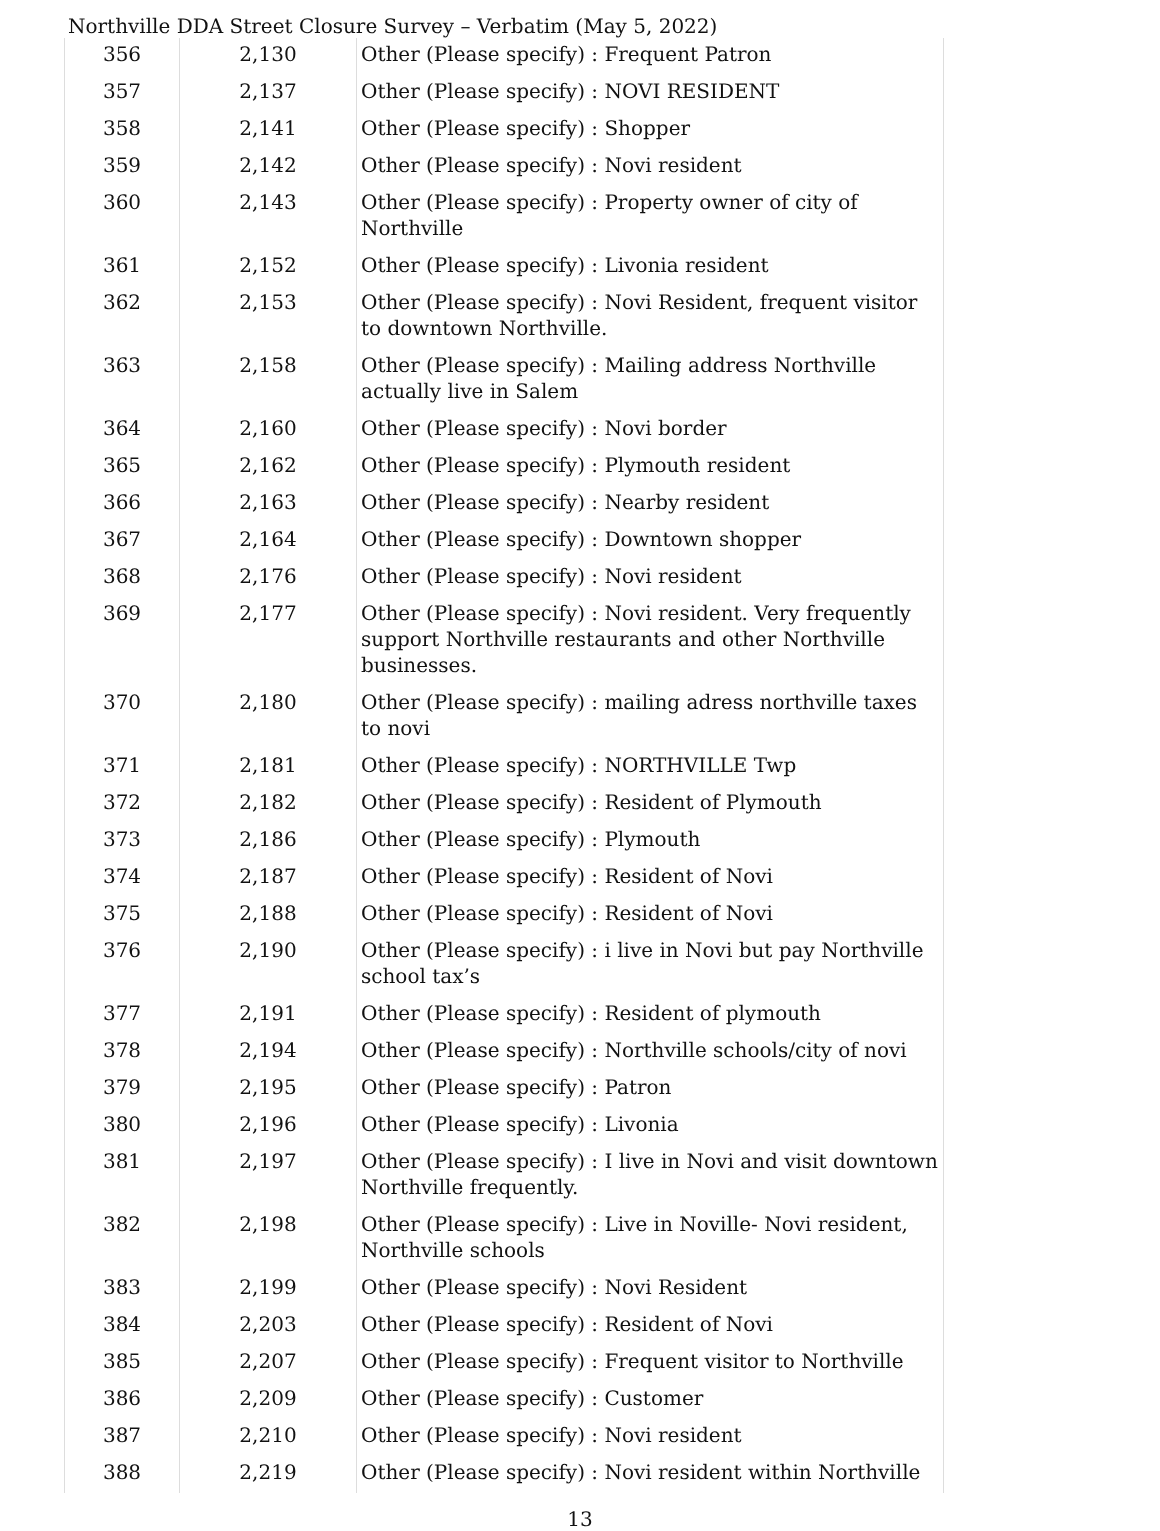Northville DDA Street Closure Survey – Verbatim (May 5, 2022)
| 356 | 2,130 | Other (Please specify) : Frequent Patron |
| 357 | 2,137 | Other (Please specify) : NOVI RESIDENT |
| 358 | 2,141 | Other (Please specify) : Shopper |
| 359 | 2,142 | Other (Please specify) : Novi resident |
| 360 | 2,143 | Other (Please specify) : Property owner of city of Northville |
| 361 | 2,152 | Other (Please specify) : Livonia resident |
| 362 | 2,153 | Other (Please specify) : Novi Resident, frequent visitor to downtown Northville. |
| 363 | 2,158 | Other (Please specify) : Mailing address Northville actually live in Salem |
| 364 | 2,160 | Other (Please specify) : Novi border |
| 365 | 2,162 | Other (Please specify) : Plymouth resident |
| 366 | 2,163 | Other (Please specify) : Nearby resident |
| 367 | 2,164 | Other (Please specify) : Downtown shopper |
| 368 | 2,176 | Other (Please specify) : Novi resident |
| 369 | 2,177 | Other (Please specify) : Novi resident. Very frequently support Northville restaurants and other Northville businesses. |
| 370 | 2,180 | Other (Please specify) : mailing adress northville taxes to novi |
| 371 | 2,181 | Other (Please specify) : NORTHVILLE Twp |
| 372 | 2,182 | Other (Please specify) : Resident of Plymouth |
| 373 | 2,186 | Other (Please specify) : Plymouth |
| 374 | 2,187 | Other (Please specify) : Resident of Novi |
| 375 | 2,188 | Other (Please specify) : Resident of Novi |
| 376 | 2,190 | Other (Please specify) : i live in Novi but pay Northville school tax’s |
| 377 | 2,191 | Other (Please specify) : Resident of plymouth |
| 378 | 2,194 | Other (Please specify) : Northville schools/city of novi |
| 379 | 2,195 | Other (Please specify) : Patron |
| 380 | 2,196 | Other (Please specify) : Livonia |
| 381 | 2,197 | Other (Please specify) : I live in Novi and visit downtown Northville frequently. |
| 382 | 2,198 | Other (Please specify) : Live in Noville- Novi resident, Northville schools |
| 383 | 2,199 | Other (Please specify) : Novi Resident |
| 384 | 2,203 | Other (Please specify) : Resident of Novi |
| 385 | 2,207 | Other (Please specify) : Frequent visitor to Northville |
| 386 | 2,209 | Other (Please specify) : Customer |
| 387 | 2,210 | Other (Please specify) : Novi resident |
| 388 | 2,219 | Other (Please specify) : Novi resident within Northville |
13